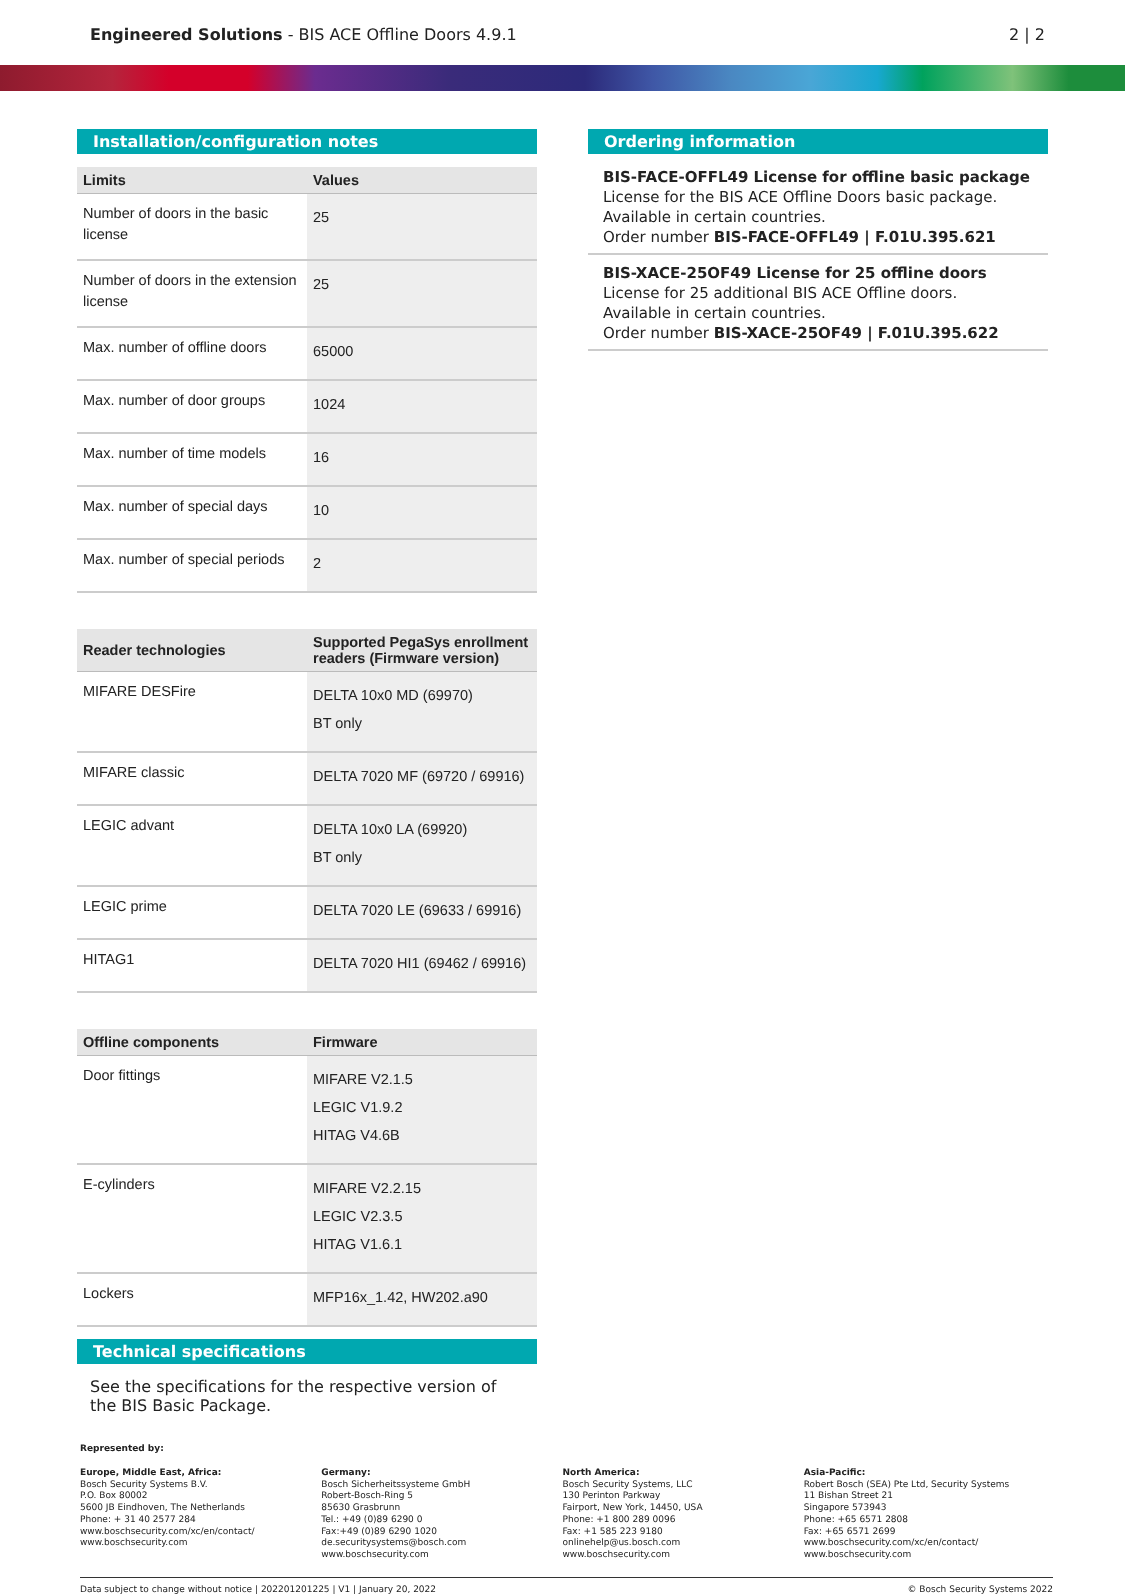Engineered Solutions - BIS ACE Offline Doors 4.9.1
2 | 2
Installation/configuration notes
| Limits | Values |
| --- | --- |
| Number of doors in the basic license | 25 |
| Number of doors in the extension license | 25 |
| Max. number of offline doors | 65000 |
| Max. number of door groups | 1024 |
| Max. number of time models | 16 |
| Max. number of special days | 10 |
| Max. number of special periods | 2 |
| Reader technologies | Supported PegaSys enrollment readers (Firmware version) |
| --- | --- |
| MIFARE DESFire | DELTA 10x0 MD (69970) BT only |
| MIFARE classic | DELTA 7020 MF (69720 / 69916) |
| LEGIC advant | DELTA 10x0 LA (69920) BT only |
| LEGIC prime | DELTA 7020 LE (69633 / 69916) |
| HITAG1 | DELTA 7020 HI1 (69462 / 69916) |
| Offline components | Firmware |
| --- | --- |
| Door fittings | MIFARE V2.1.5 LEGIC V1.9.2 HITAG V4.6B |
| E-cylinders | MIFARE V2.2.15 LEGIC V2.3.5 HITAG V1.6.1 |
| Lockers | MFP16x_1.42, HW202.a90 |
Technical specifications
See the specifications for the respective version of the BIS Basic Package.
Ordering information
BIS-FACE-OFFL49 License for offline basic package
License for the BIS ACE Offline Doors basic package.
Available in certain countries.
Order number BIS-FACE-OFFL49 | F.01U.395.621
BIS-XACE-25OF49 License for 25 offline doors
License for 25 additional BIS ACE Offline doors.
Available in certain countries.
Order number BIS-XACE-25OF49 | F.01U.395.622
Represented by:
Europe, Middle East, Africa:
Bosch Security Systems B.V.
P.O. Box 80002
5600 JB Eindhoven, The Netherlands
Phone: + 31 40 2577 284
www.boschsecurity.com/xc/en/contact/
www.boschsecurity.com
Germany:
Bosch Sicherheitssysteme GmbH
Robert-Bosch-Ring 5
85630 Grasbrunn
Tel.: +49 (0)89 6290 0
Fax:+49 (0)89 6290 1020
de.securitysystems@bosch.com
www.boschsecurity.com
North America:
Bosch Security Systems, LLC
130 Perinton Parkway
Fairport, New York, 14450, USA
Phone: +1 800 289 0096
Fax: +1 585 223 9180
onlinehelp@us.bosch.com
www.boschsecurity.com
Asia-Pacific:
Robert Bosch (SEA) Pte Ltd, Security Systems
11 Bishan Street 21
Singapore 573943
Phone: +65 6571 2808
Fax: +65 6571 2699
www.boschsecurity.com/xc/en/contact/
www.boschsecurity.com
Data subject to change without notice | 202201201225 | V1 | January 20, 2022 © Bosch Security Systems 2022